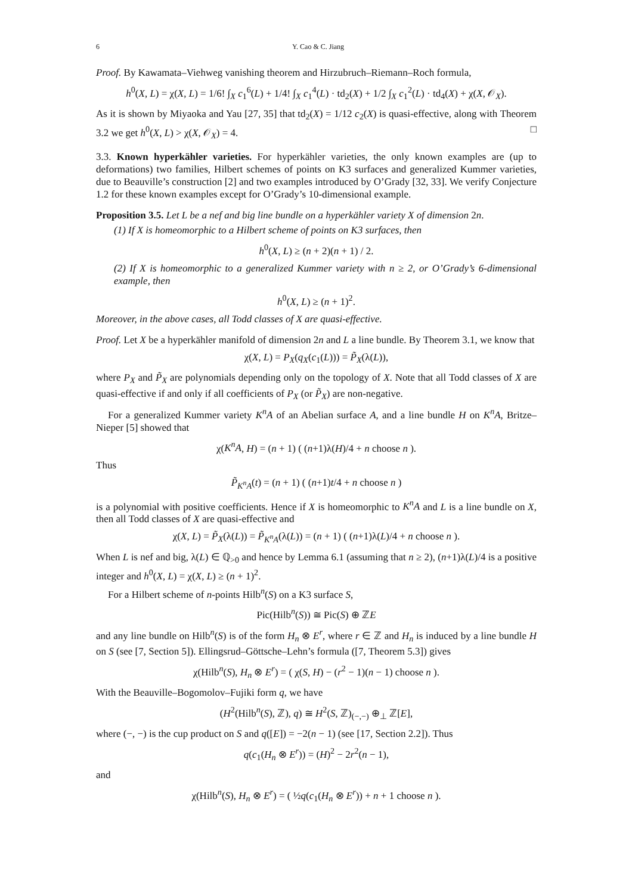6 Y. Cao & C. Jiang
Proof. By Kawamata–Viehweg vanishing theorem and Hirzubruch–Riemann–Roch formula,
h<sup>0</sup>(X, L) = χ(X, L) = 1/6! ∫<sub>X</sub> c<sub>1</sub><sup>6</sup>(L) + 1/4! ∫<sub>X</sub> c<sub>1</sub><sup>4</sup>(L) · td<sub>2</sub>(X) + 1/2 ∫<sub>X</sub> c<sub>1</sub><sup>2</sup>(L) · td<sub>4</sub>(X) + χ(X, 𝒪<sub>X</sub>).
As it is shown by Miyaoka and Yau [27, 35] that td<sub>2</sub>(X) = 1/12 c<sub>2</sub>(X) is quasi-effective, along with Theorem 3.2 we get h<sup>0</sup>(X, L) > χ(X, 𝒪<sub>X</sub>) = 4. □
3.3. Known hyperkähler varieties. For hyperkähler varieties, the only known examples are (up to deformations) two families, Hilbert schemes of points on K3 surfaces and generalized Kummer varieties, due to Beauville’s construction [2] and two examples introduced by O’Grady [32, 33]. We verify Conjecture 1.2 for these known examples except for O’Grady’s 10-dimensional example.
Proposition 3.5. Let L be a nef and big line bundle on a hyperkähler variety X of dimension 2n.
(1) If X is homeomorphic to a Hilbert scheme of points on K3 surfaces, then
h<sup>0</sup>(X, L) ≥ (n + 2)(n + 1) / 2.
(2) If X is homeomorphic to a generalized Kummer variety with n ≥ 2, or O’Grady’s 6-dimensional example, then
h<sup>0</sup>(X, L) ≥ (n + 1)<sup>2</sup>.
Moreover, in the above cases, all Todd classes of X are quasi-effective.
Proof. Let X be a hyperkähler manifold of dimension 2n and L a line bundle. By Theorem 3.1, we know that
χ(X, L) = P<sub>X</sub>(q<sub>X</sub>(c<sub>1</sub>(L))) = P̃<sub>X</sub>(λ(L)),
where P<sub>X</sub> and P̃<sub>X</sub> are polynomials depending only on the topology of X. Note that all Todd classes of X are quasi-effective if and only if all coefficients of P<sub>X</sub> (or P̃<sub>X</sub>) are non-negative.
For a generalized Kummer variety K<sup>n</sup>A of an Abelian surface A, and a line bundle H on K<sup>n</sup>A, Britze–Nieper [5] showed that
χ(K<sup>n</sup>A, H) = (n + 1) ( (n+1)λ(H)/4 + n choose n ).
Thus
P̃<sub>K<sup>n</sup>A</sub>(t) = (n + 1) ( (n+1)t/4 + n choose n )
is a polynomial with positive coefficients. Hence if X is homeomorphic to K<sup>n</sup>A and L is a line bundle on X, then all Todd classes of X are quasi-effective and
χ(X, L) = P̃<sub>X</sub>(λ(L)) = P̃<sub>K<sup>n</sup>A</sub>(λ(L)) = (n + 1) ( (n+1)λ(L)/4 + n choose n ).
When L is nef and big, λ(L) ∈ ℚ<sub>>0</sub> and hence by Lemma 6.1 (assuming that n ≥ 2), (n+1)λ(L)/4 is a positive integer and h<sup>0</sup>(X, L) = χ(X, L) ≥ (n + 1)<sup>2</sup>.
For a Hilbert scheme of n-points Hilb<sup>n</sup>(S) on a K3 surface S,
Pic(Hilb<sup>n</sup>(S)) ≅ Pic(S) ⊕ ℤE
and any line bundle on Hilb<sup>n</sup>(S) is of the form H<sub>n</sub> ⊗ E<sup>r</sup>, where r ∈ ℤ and H<sub>n</sub> is induced by a line bundle H on S (see [7, Section 5]). Ellingsrud–Göttsche–Lehn’s formula ([7, Theorem 5.3]) gives
χ(Hilb<sup>n</sup>(S), H<sub>n</sub> ⊗ E<sup>r</sup>) = ( χ(S, H) − (r<sup>2</sup> − 1)(n − 1) choose n ).
With the Beauville–Bogomolov–Fujiki form q, we have
(H<sup>2</sup>(Hilb<sup>n</sup>(S), ℤ), q) ≅ H<sup>2</sup>(S, ℤ)<sub>(−,−)</sub> ⊕<sub>⊥</sub> ℤ[E],
where (−, −) is the cup product on S and q([E]) = −2(n − 1) (see [17, Section 2.2]). Thus
q(c<sub>1</sub>(H<sub>n</sub> ⊗ E<sup>r</sup>)) = (H)<sup>2</sup> − 2r<sup>2</sup>(n − 1),
and
χ(Hilb<sup>n</sup>(S), H<sub>n</sub> ⊗ E<sup>r</sup>) = ( ½q(c<sub>1</sub>(H<sub>n</sub> ⊗ E<sup>r</sup>)) + n + 1 choose n ).